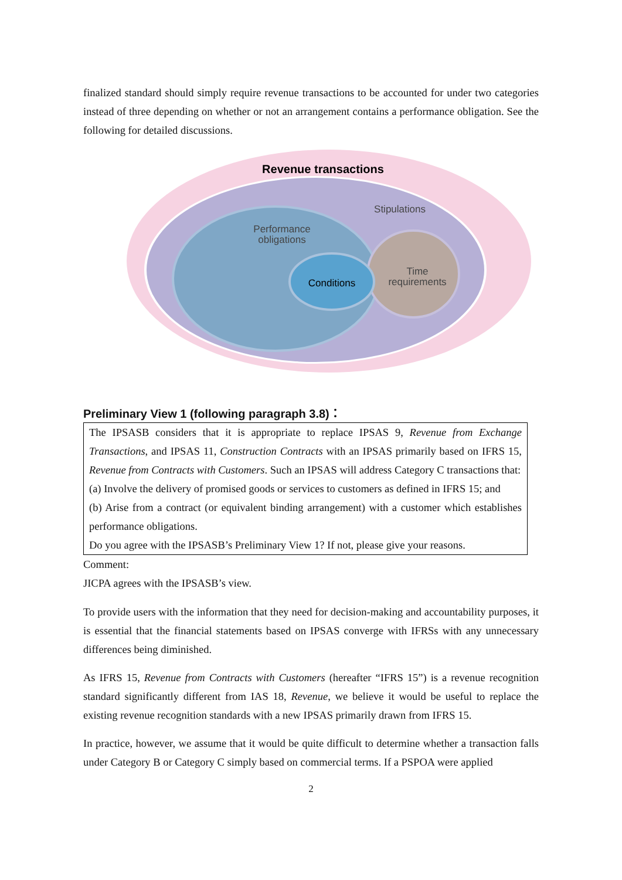finalized standard should simply require revenue transactions to be accounted for under two categories instead of three depending on whether or not an arrangement contains a performance obligation. See the following for detailed discussions.
Revenue transactions
Stipulations
Performance
obligations
Conditions
Time
requirements
Preliminary View 1 (following paragraph 3.8)：
The IPSASB considers that it is appropriate to replace IPSAS 9, Revenue from Exchange Transactions, and IPSAS 11, Construction Contracts with an IPSAS primarily based on IFRS 15, Revenue from Contracts with Customers. Such an IPSAS will address Category C transactions that:
(a) Involve the delivery of promised goods or services to customers as defined in IFRS 15; and
(b) Arise from a contract (or equivalent binding arrangement) with a customer which establishes performance obligations.
Do you agree with the IPSASB’s Preliminary View 1? If not, please give your reasons.
Comment:
JICPA agrees with the IPSASB’s view.
To provide users with the information that they need for decision-making and accountability purposes, it is essential that the financial statements based on IPSAS converge with IFRSs with any unnecessary differences being diminished.
As IFRS 15, Revenue from Contracts with Customers (hereafter “IFRS 15”) is a revenue recognition standard significantly different from IAS 18, Revenue, we believe it would be useful to replace the existing revenue recognition standards with a new IPSAS primarily drawn from IFRS 15.
In practice, however, we assume that it would be quite difficult to determine whether a transaction falls under Category B or Category C simply based on commercial terms. If a PSPOA were applied
2